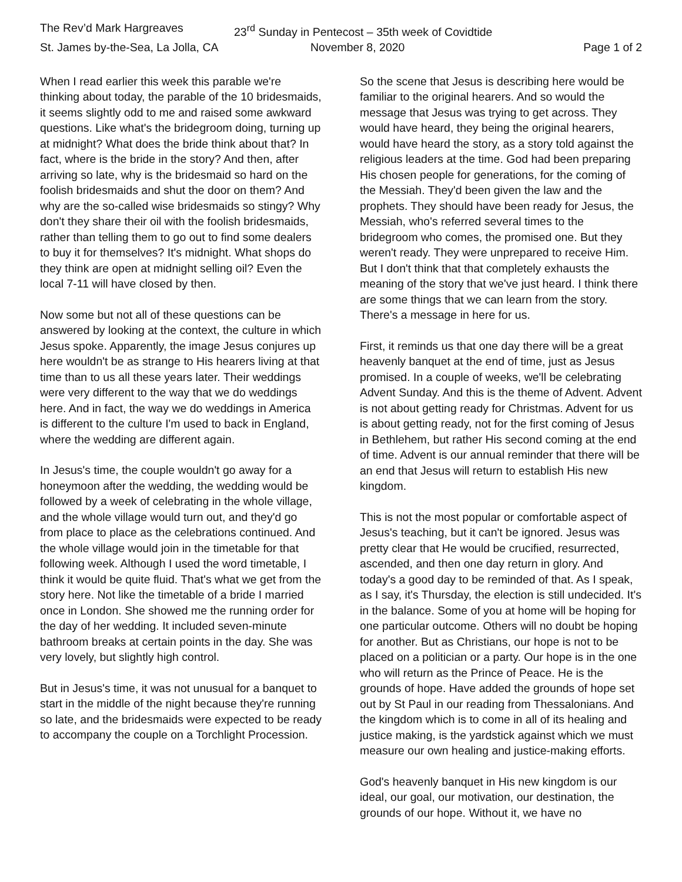The Rev’d Mark Hargreaves
23<sup>rd</sup> Sunday in Pentecost – 35th week of Covidtide
St. James by-the-Sea, La Jolla, CA
November 8, 2020
Page 1 of 2
When I read earlier this week this parable we're thinking about today, the parable of the 10 bridesmaids, it seems slightly odd to me and raised some awkward questions. Like what's the bridegroom doing, turning up at midnight? What does the bride think about that? In fact, where is the bride in the story? And then, after arriving so late, why is the bridesmaid so hard on the foolish bridesmaids and shut the door on them? And why are the so-called wise bridesmaids so stingy? Why don't they share their oil with the foolish bridesmaids, rather than telling them to go out to find some dealers to buy it for themselves? It's midnight. What shops do they think are open at midnight selling oil? Even the local 7-11 will have closed by then.
Now some but not all of these questions can be answered by looking at the context, the culture in which Jesus spoke. Apparently, the image Jesus conjures up here wouldn't be as strange to His hearers living at that time than to us all these years later. Their weddings were very different to the way that we do weddings here. And in fact, the way we do weddings in America is different to the culture I'm used to back in England, where the wedding are different again.
In Jesus's time, the couple wouldn't go away for a honeymoon after the wedding, the wedding would be followed by a week of celebrating in the whole village, and the whole village would turn out, and they'd go from place to place as the celebrations continued. And the whole village would join in the timetable for that following week. Although I used the word timetable, I think it would be quite fluid. That's what we get from the story here. Not like the timetable of a bride I married once in London. She showed me the running order for the day of her wedding. It included seven-minute bathroom breaks at certain points in the day. She was very lovely, but slightly high control.
But in Jesus's time, it was not unusual for a banquet to start in the middle of the night because they're running so late, and the bridesmaids were expected to be ready to accompany the couple on a Torchlight Procession.
So the scene that Jesus is describing here would be familiar to the original hearers. And so would the message that Jesus was trying to get across. They would have heard, they being the original hearers, would have heard the story, as a story told against the religious leaders at the time. God had been preparing His chosen people for generations, for the coming of the Messiah. They'd been given the law and the prophets. They should have been ready for Jesus, the Messiah, who's referred several times to the bridegroom who comes, the promised one. But they weren't ready. They were unprepared to receive Him. But I don't think that that completely exhausts the meaning of the story that we've just heard. I think there are some things that we can learn from the story. There's a message in here for us.
First, it reminds us that one day there will be a great heavenly banquet at the end of time, just as Jesus promised. In a couple of weeks, we'll be celebrating Advent Sunday. And this is the theme of Advent. Advent is not about getting ready for Christmas. Advent for us is about getting ready, not for the first coming of Jesus in Bethlehem, but rather His second coming at the end of time. Advent is our annual reminder that there will be an end that Jesus will return to establish His new kingdom.
This is not the most popular or comfortable aspect of Jesus's teaching, but it can't be ignored. Jesus was pretty clear that He would be crucified, resurrected, ascended, and then one day return in glory. And today's a good day to be reminded of that. As I speak, as I say, it's Thursday, the election is still undecided. It's in the balance. Some of you at home will be hoping for one particular outcome. Others will no doubt be hoping for another. But as Christians, our hope is not to be placed on a politician or a party. Our hope is in the one who will return as the Prince of Peace. He is the grounds of hope. Have added the grounds of hope set out by St Paul in our reading from Thessalonians. And the kingdom which is to come in all of its healing and justice making, is the yardstick against which we must measure our own healing and justice-making efforts.
God's heavenly banquet in His new kingdom is our ideal, our goal, our motivation, our destination, the grounds of our hope. Without it, we have no